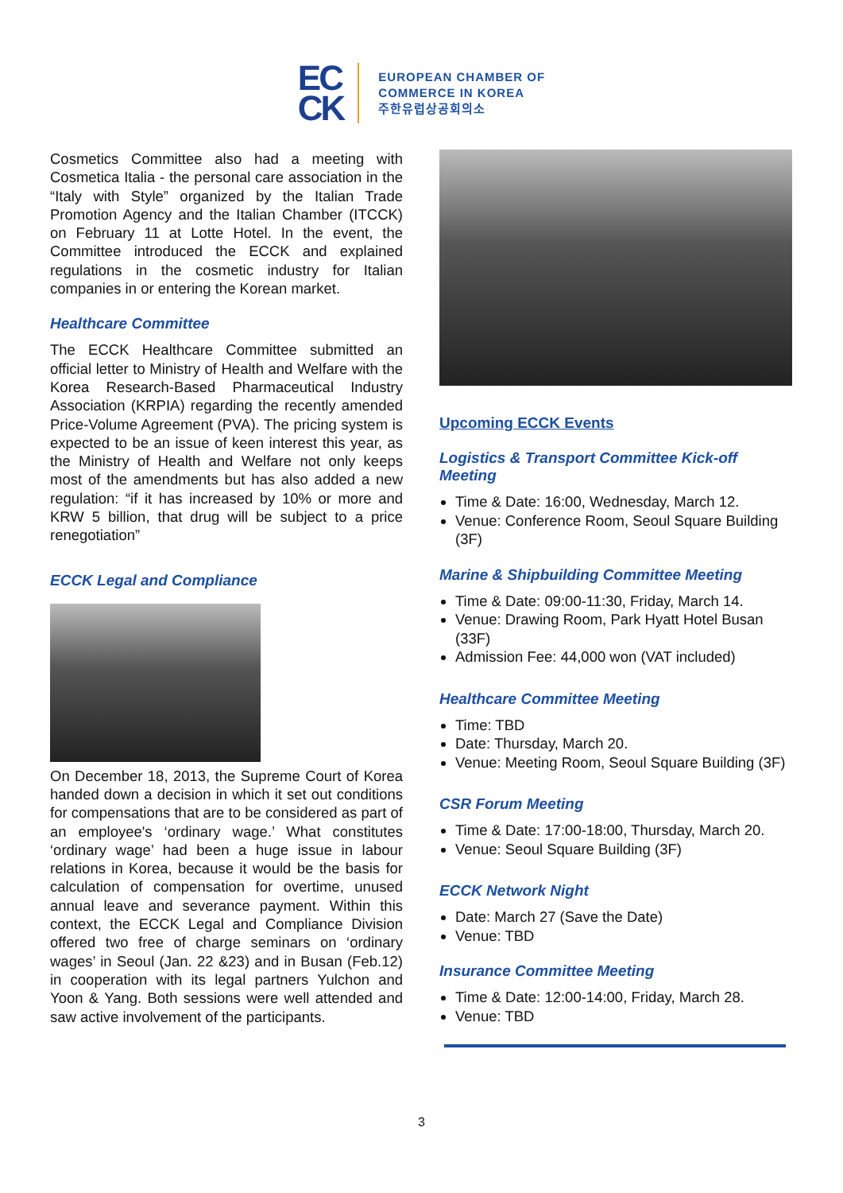EC
CK
EUROPEAN CHAMBER OF
COMMERCE IN KOREA
주한유럽상공회의소
Cosmetics Committee also had a meeting with Cosmetica Italia - the personal care association in the “Italy with Style” organized by the Italian Trade Promotion Agency and the Italian Chamber (ITCCK) on February 11 at Lotte Hotel. In the event, the Committee introduced the ECCK and explained regulations in the cosmetic industry for Italian companies in or entering the Korean market.
Healthcare Committee
The ECCK Healthcare Committee submitted an official letter to Ministry of Health and Welfare with the Korea Research-Based Pharmaceutical Industry Association (KRPIA) regarding the recently amended Price-Volume Agreement (PVA). The pricing system is expected to be an issue of keen interest this year, as the Ministry of Health and Welfare not only keeps most of the amendments but has also added a new regulation: “if it has increased by 10% or more and KRW 5 billion, that drug will be subject to a price renegotiation”
ECCK Legal and Compliance
On December 18, 2013, the Supreme Court of Korea handed down a decision in which it set out conditions for compensations that are to be considered as part of an employee's ‘ordinary wage.’ What constitutes ‘ordinary wage’ had been a huge issue in labour relations in Korea, because it would be the basis for calculation of compensation for overtime, unused annual leave and severance payment. Within this context, the ECCK Legal and Compliance Division offered two free of charge seminars on ‘ordinary wages’ in Seoul (Jan. 22 &23) and in Busan (Feb.12) in cooperation with its legal partners Yulchon and Yoon & Yang. Both sessions were well attended and saw active involvement of the participants.
Upcoming ECCK Events
Logistics & Transport Committee Kick-off Meeting
Time & Date: 16:00, Wednesday, March 12.
Venue: Conference Room, Seoul Square Building (3F)
Marine & Shipbuilding Committee Meeting
Time & Date: 09:00-11:30, Friday, March 14.
Venue: Drawing Room, Park Hyatt Hotel Busan (33F)
Admission Fee: 44,000 won (VAT included)
Healthcare Committee Meeting
Time: TBD
Date: Thursday, March 20.
Venue: Meeting Room, Seoul Square Building (3F)
CSR Forum Meeting
Time & Date: 17:00-18:00, Thursday, March 20.
Venue: Seoul Square Building (3F)
ECCK Network Night
Date: March 27 (Save the Date)
Venue: TBD
Insurance Committee Meeting
Time & Date: 12:00-14:00, Friday, March 28.
Venue: TBD
3